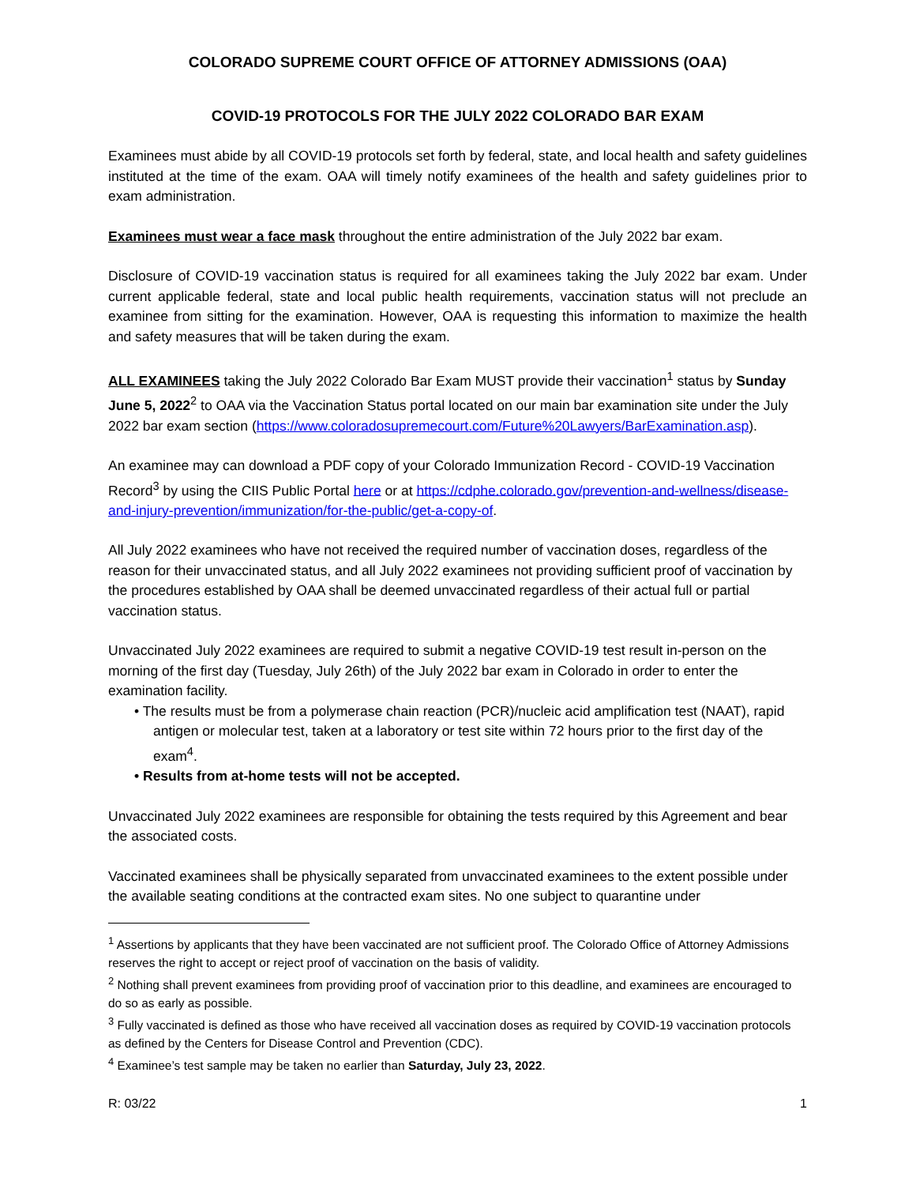COLORADO SUPREME COURT OFFICE OF ATTORNEY ADMISSIONS (OAA)
COVID-19 PROTOCOLS FOR THE JULY 2022 COLORADO BAR EXAM
Examinees must abide by all COVID-19 protocols set forth by federal, state, and local health and safety guidelines instituted at the time of the exam. OAA will timely notify examinees of the health and safety guidelines prior to exam administration.
Examinees must wear a face mask throughout the entire administration of the July 2022 bar exam.
Disclosure of COVID-19 vaccination status is required for all examinees taking the July 2022 bar exam. Under current applicable federal, state and local public health requirements, vaccination status will not preclude an examinee from sitting for the examination. However, OAA is requesting this information to maximize the health and safety measures that will be taken during the exam.
ALL EXAMINEES taking the July 2022 Colorado Bar Exam MUST provide their vaccination<sup>1</sup> status by Sunday June 5, 2022<sup>2</sup> to OAA via the Vaccination Status portal located on our main bar examination site under the July 2022 bar exam section (https://www.coloradosupremecourt.com/Future%20Lawyers/BarExamination.asp).
An examinee may can download a PDF copy of your Colorado Immunization Record - COVID-19 Vaccination Record<sup>3</sup> by using the CIIS Public Portal here or at https://cdphe.colorado.gov/prevention-and-wellness/disease-and-injury-prevention/immunization/for-the-public/get-a-copy-of.
All July 2022 examinees who have not received the required number of vaccination doses, regardless of the reason for their unvaccinated status, and all July 2022 examinees not providing sufficient proof of vaccination by the procedures established by OAA shall be deemed unvaccinated regardless of their actual full or partial vaccination status.
Unvaccinated July 2022 examinees are required to submit a negative COVID-19 test result in-person on the morning of the first day (Tuesday, July 26th) of the July 2022 bar exam in Colorado in order to enter the examination facility.
• The results must be from a polymerase chain reaction (PCR)/nucleic acid amplification test (NAAT), rapid antigen or molecular test, taken at a laboratory or test site within 72 hours prior to the first day of the exam<sup>4</sup>.
• Results from at-home tests will not be accepted.
Unvaccinated July 2022 examinees are responsible for obtaining the tests required by this Agreement and bear the associated costs.
Vaccinated examinees shall be physically separated from unvaccinated examinees to the extent possible under the available seating conditions at the contracted exam sites. No one subject to quarantine under
<sup>1</sup> Assertions by applicants that they have been vaccinated are not sufficient proof. The Colorado Office of Attorney Admissions reserves the right to accept or reject proof of vaccination on the basis of validity.
<sup>2</sup> Nothing shall prevent examinees from providing proof of vaccination prior to this deadline, and examinees are encouraged to do so as early as possible.
<sup>3</sup> Fully vaccinated is defined as those who have received all vaccination doses as required by COVID-19 vaccination protocols as defined by the Centers for Disease Control and Prevention (CDC).
<sup>4</sup> Examinee’s test sample may be taken no earlier than Saturday, July 23, 2022.
R: 03/22 1